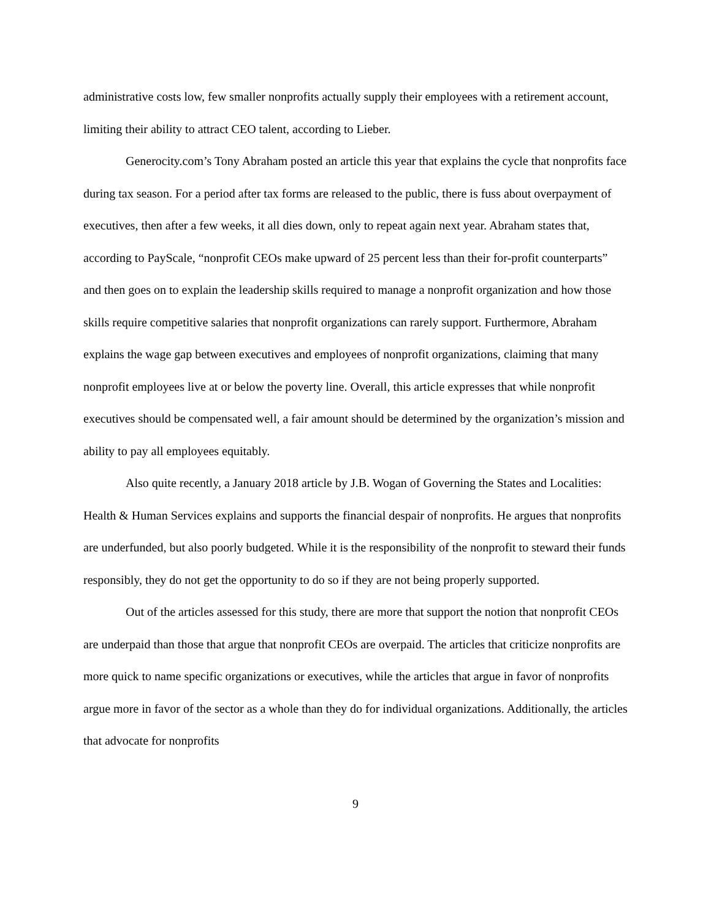administrative costs low, few smaller nonprofits actually supply their employees with a retirement account, limiting their ability to attract CEO talent, according to Lieber.
Generocity.com’s Tony Abraham posted an article this year that explains the cycle that nonprofits face during tax season. For a period after tax forms are released to the public, there is fuss about overpayment of executives, then after a few weeks, it all dies down, only to repeat again next year. Abraham states that, according to PayScale, “nonprofit CEOs make upward of 25 percent less than their for-profit counterparts” and then goes on to explain the leadership skills required to manage a nonprofit organization and how those skills require competitive salaries that nonprofit organizations can rarely support. Furthermore, Abraham explains the wage gap between executives and employees of nonprofit organizations, claiming that many nonprofit employees live at or below the poverty line. Overall, this article expresses that while nonprofit executives should be compensated well, a fair amount should be determined by the organization’s mission and ability to pay all employees equitably.
Also quite recently, a January 2018 article by J.B. Wogan of Governing the States and Localities: Health & Human Services explains and supports the financial despair of nonprofits. He argues that nonprofits are underfunded, but also poorly budgeted. While it is the responsibility of the nonprofit to steward their funds responsibly, they do not get the opportunity to do so if they are not being properly supported.
Out of the articles assessed for this study, there are more that support the notion that nonprofit CEOs are underpaid than those that argue that nonprofit CEOs are overpaid. The articles that criticize nonprofits are more quick to name specific organizations or executives, while the articles that argue in favor of nonprofits argue more in favor of the sector as a whole than they do for individual organizations. Additionally, the articles that advocate for nonprofits
9